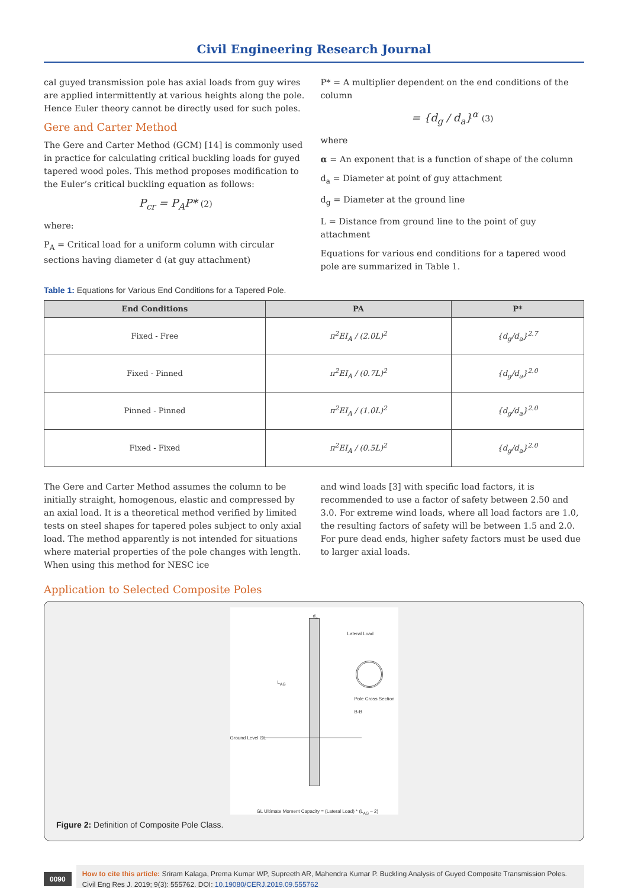Civil Engineering Research Journal
cal guyed transmission pole has axial loads from guy wires are applied intermittently at various heights along the pole. Hence Euler theory cannot be directly used for such poles.
Gere and Carter Method
The Gere and Carter Method (GCM) [14] is commonly used in practice for calculating critical buckling loads for guyed tapered wood poles. This method proposes modification to the Euler’s critical buckling equation as follows:
P<sub>cr</sub> = P<sub>A</sub>P* (2)
where:
P<sub>A</sub> = Critical load for a uniform column with circular sections having diameter d (at guy attachment)
P* = A multiplier dependent on the end conditions of the column
= {d<sub>g</sub> / d<sub>a</sub>}<sup>α</sup> (3)
where
α = An exponent that is a function of shape of the column
d<sub>a</sub> = Diameter at point of guy attachment
d<sub>g</sub> = Diameter at the ground line
L = Distance from ground line to the point of guy attachment
Equations for various end conditions for a tapered wood pole are summarized in Table 1.
Table 1: Equations for Various End Conditions for a Tapered Pole.
| End Conditions | PA | P* |
| --- | --- | --- |
| Fixed - Free | π<sup>2</sup>EI<sub>A</sub> / (2.0L)<sup>2</sup> | {d<sub>g</sub>/d<sub>a</sub>}<sup>2.7</sup> |
| Fixed - Pinned | π<sup>2</sup>EI<sub>A</sub> / (0.7L)<sup>2</sup> | {d<sub>g</sub>/d<sub>a</sub>}<sup>2.0</sup> |
| Pinned - Pinned | π<sup>2</sup>EI<sub>A</sub> / (1.0L)<sup>2</sup> | {d<sub>g</sub>/d<sub>a</sub>}<sup>2.0</sup> |
| Fixed - Fixed | π<sup>2</sup>EI<sub>A</sub> / (0.5L)<sup>2</sup> | {d<sub>g</sub>/d<sub>a</sub>}<sup>2.0</sup> |
The Gere and Carter Method assumes the column to be initially straight, homogenous, elastic and compressed by an axial load. It is a theoretical method verified by limited tests on steel shapes for tapered poles subject to only axial load. The method apparently is not intended for situations where material properties of the pole changes with length. When using this method for NESC ice
and wind loads [3] with specific load factors, it is recommended to use a factor of safety between 2.50 and 3.0. For extreme wind loads, where all load factors are 1.0, the resulting factors of safety will be between 1.5 and 2.0. For pure dead ends, higher safety factors must be used due to larger axial loads.
Application to Selected Composite Poles
d<sub>a</sub>
Lateral Load
Pole Cross Section B-B
Ground Level GL
L<sub>AG</sub>
GL Ultimate Moment Capacity = (Lateral Load) * (L<sub>AG</sub> – 2)
Figure 2: Definition of Composite Pole Class.
0090
How to cite this article: Sriram Kalaga, Prema Kumar WP, Supreeth AR, Mahendra Kumar P. Buckling Analysis of Guyed Composite Transmission Poles. Civil Eng Res J. 2019; 9(3): 555762. DOI: 10.19080/CERJ.2019.09.555762